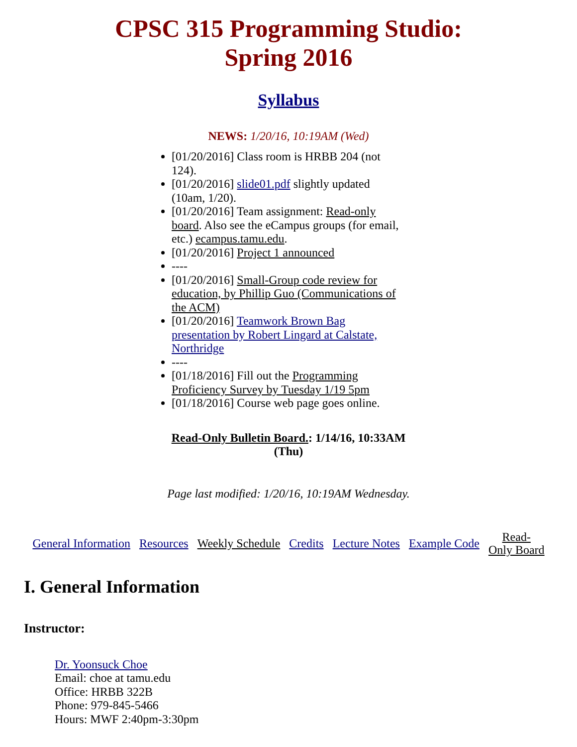CPSC 315 Programming Studio:
Spring 2016
Syllabus
NEWS: 1/20/16, 10:19AM (Wed)
[01/20/2016] Class room is HRBB 204 (not 124).
[01/20/2016] slide01.pdf slightly updated (10am, 1/20).
[01/20/2016] Team assignment: Read-only board. Also see the eCampus groups (for email, etc.) ecampus.tamu.edu.
[01/20/2016] Project 1 announced
----
[01/20/2016] Small-Group code review for education, by Phillip Guo (Communications of the ACM)
[01/20/2016] Teamwork Brown Bag presentation by Robert Lingard at Calstate, Northridge
----
[01/18/2016] Fill out the Programming Proficiency Survey by Tuesday 1/19 5pm
[01/18/2016] Course web page goes online.
Read-Only Bulletin Board.: 1/14/16, 10:33AM (Thu)
Page last modified: 1/20/16, 10:19AM Wednesday.
| General Information | Resources | Weekly Schedule | Credits | Lecture Notes | Example Code | Read- Only Board |
I. General Information
Instructor:
Dr. Yoonsuck Choe
Email: choe at tamu.edu
Office: HRBB 322B
Phone: 979-845-5466
Hours: MWF 2:40pm-3:30pm